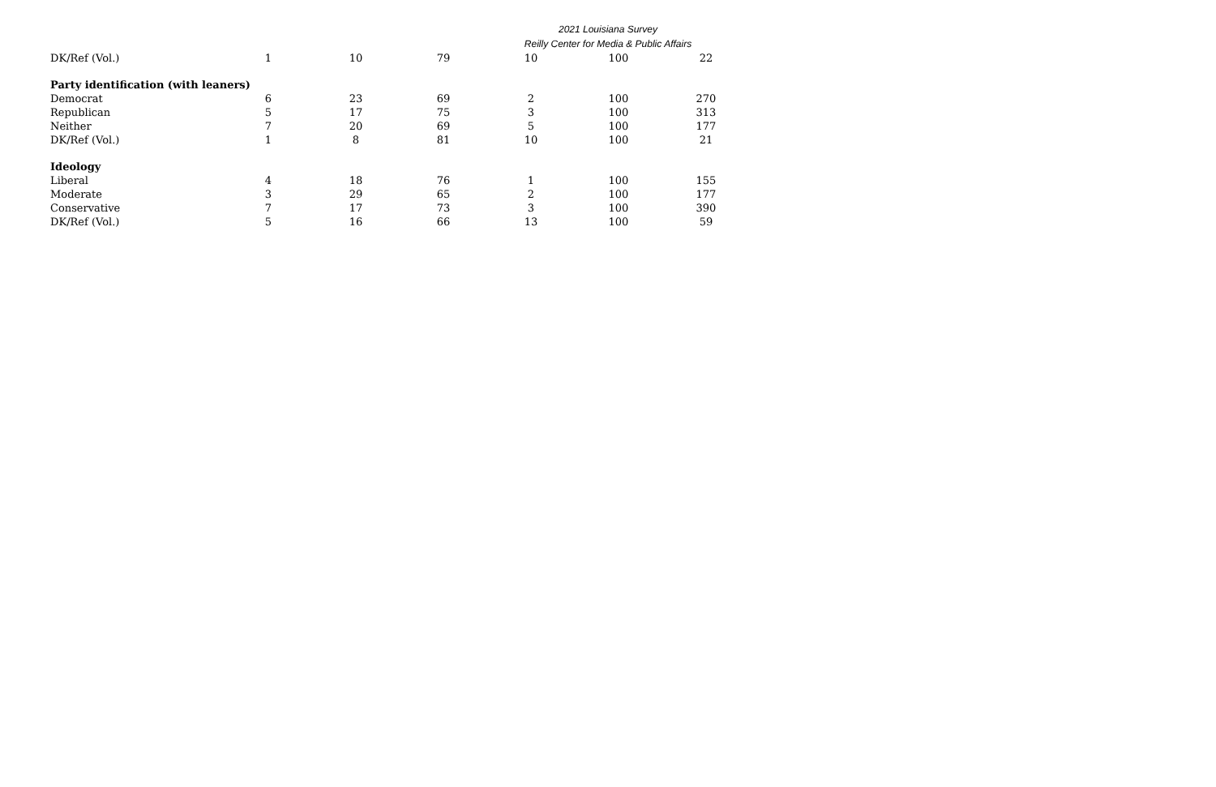2021 Louisiana Survey
Reilly Center for Media & Public Affairs
| DK/Ref (Vol.) | 1 | 10 | 79 | 10 | 100 | 22 |
| Party identification (with leaners) | | | | | | |
| Democrat | 6 | 23 | 69 | 2 | 100 | 270 |
| Republican | 5 | 17 | 75 | 3 | 100 | 313 |
| Neither | 7 | 20 | 69 | 5 | 100 | 177 |
| DK/Ref (Vol.) | 1 | 8 | 81 | 10 | 100 | 21 |
| Ideology | | | | | | |
| Liberal | 4 | 18 | 76 | 1 | 100 | 155 |
| Moderate | 3 | 29 | 65 | 2 | 100 | 177 |
| Conservative | 7 | 17 | 73 | 3 | 100 | 390 |
| DK/Ref (Vol.) | 5 | 16 | 66 | 13 | 100 | 59 |